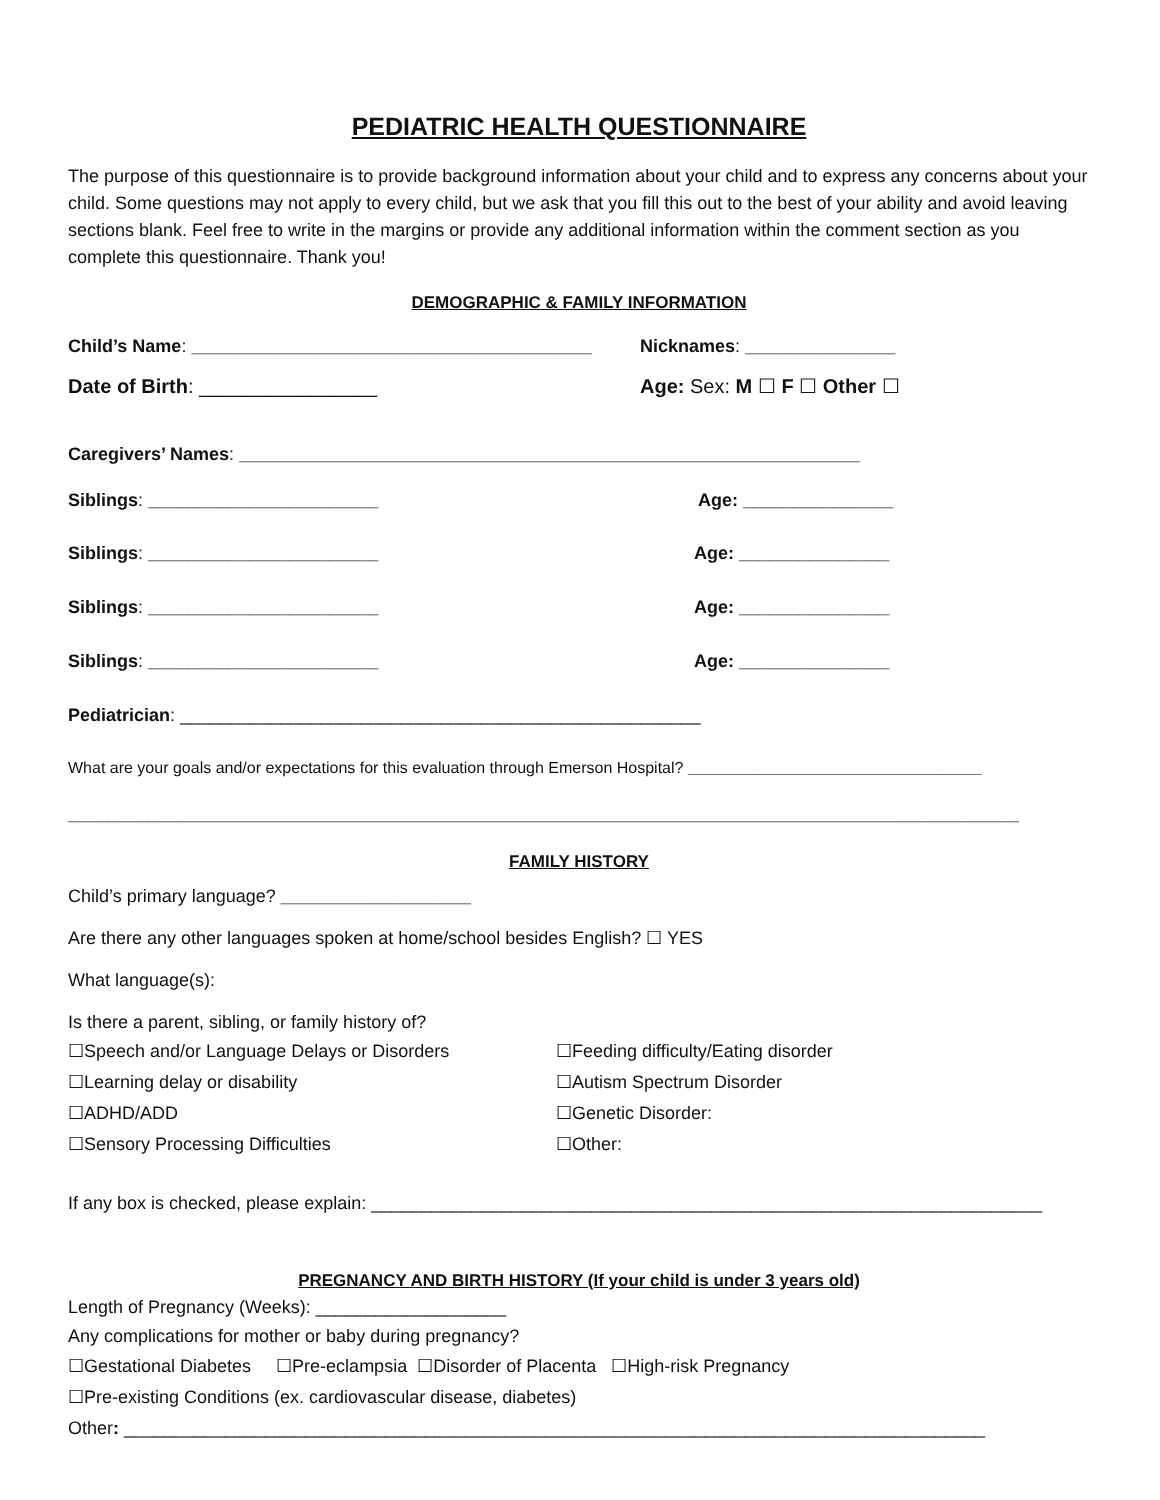PEDIATRIC HEALTH QUESTIONNAIRE
The purpose of this questionnaire is to provide background information about your child and to express any concerns about your child. Some questions may not apply to every child, but we ask that you fill this out to the best of your ability and avoid leaving sections blank. Feel free to write in the margins or provide any additional information within the comment section as you complete this questionnaire. Thank you!
DEMOGRAPHIC & FAMILY INFORMATION
Child’s Name: ________________________________________
Nicknames: _______________
Date of Birth: ________________ Age: Sex: M ☐ F ☐ Other ☐
Caregivers’ Names: ______________________________________________________________
Siblings: _______________________ Age: _______________
Siblings: _______________________ Age: _______________
Siblings: _______________________ Age: _______________
Siblings: _______________________ Age: _______________
Pediatrician: ____________________________________________________
What are your goals and/or expectations for this evaluation through Emerson Hospital? _________________________________
_______________________________________________________________________________________________
FAMILY HISTORY
Child’s primary language? ___________________
Are there any other languages spoken at home/school besides English? ☐ YES
What language(s):
Is there a parent, sibling, or family history of?
☐Speech and/or Language Delays or Disorders
☐Feeding difficulty/Eating disorder
☐Learning delay or disability
☐Autism Spectrum Disorder
☐ADHD/ADD
☐Genetic Disorder:
☐Sensory Processing Difficulties
☐Other:
If any box is checked, please explain: ___________________________________________________________________
PREGNANCY AND BIRTH HISTORY (If your child is under 3 years old)
Length of Pregnancy (Weeks): ___________________
Any complications for mother or baby during pregnancy?
☐Gestational Diabetes ☐Pre-eclampsia ☐Disorder of Placenta ☐High-risk Pregnancy
☐Pre-existing Conditions (ex. cardiovascular disease, diabetes)
Other: ______________________________________________________________________________________